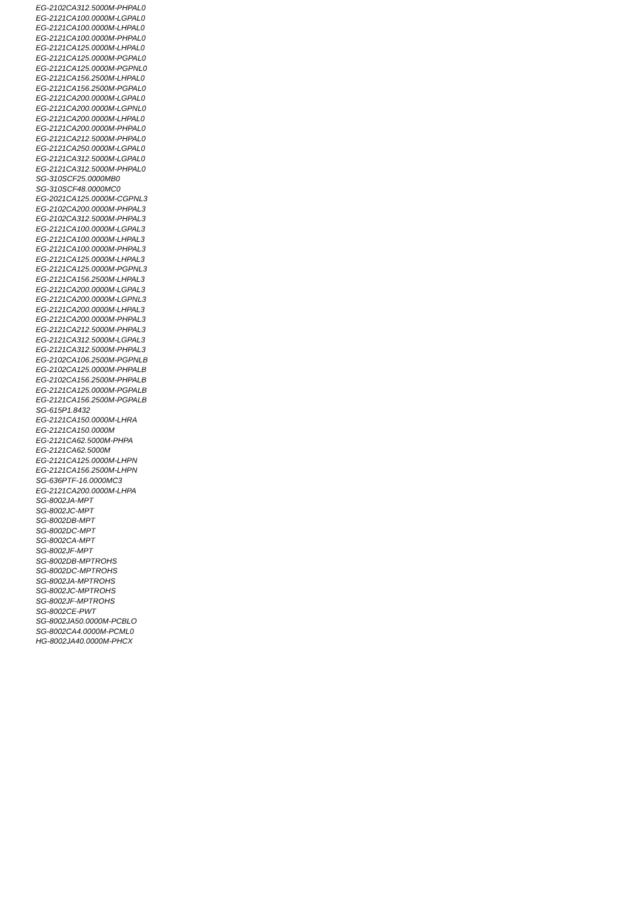EG-2102CA312.5000M-PHPAL0
EG-2121CA100.0000M-LGPAL0
EG-2121CA100.0000M-LHPAL0
EG-2121CA100.0000M-PHPAL0
EG-2121CA125.0000M-LHPAL0
EG-2121CA125.0000M-PGPAL0
EG-2121CA125.0000M-PGPNL0
EG-2121CA156.2500M-LHPAL0
EG-2121CA156.2500M-PGPAL0
EG-2121CA200.0000M-LGPAL0
EG-2121CA200.0000M-LGPNL0
EG-2121CA200.0000M-LHPAL0
EG-2121CA200.0000M-PHPAL0
EG-2121CA212.5000M-PHPAL0
EG-2121CA250.0000M-LGPAL0
EG-2121CA312.5000M-LGPAL0
EG-2121CA312.5000M-PHPAL0
SG-310SCF25.0000MB0
SG-310SCF48.0000MC0
EG-2021CA125.0000M-CGPNL3
EG-2102CA200.0000M-PHPAL3
EG-2102CA312.5000M-PHPAL3
EG-2121CA100.0000M-LGPAL3
EG-2121CA100.0000M-LHPAL3
EG-2121CA100.0000M-PHPAL3
EG-2121CA125.0000M-LHPAL3
EG-2121CA125.0000M-PGPNL3
EG-2121CA156.2500M-LHPAL3
EG-2121CA200.0000M-LGPAL3
EG-2121CA200.0000M-LGPNL3
EG-2121CA200.0000M-LHPAL3
EG-2121CA200.0000M-PHPAL3
EG-2121CA212.5000M-PHPAL3
EG-2121CA312.5000M-LGPAL3
EG-2121CA312.5000M-PHPAL3
EG-2102CA106.2500M-PGPNLB
EG-2102CA125.0000M-PHPALB
EG-2102CA156.2500M-PHPALB
EG-2121CA125.0000M-PGPALB
EG-2121CA156.2500M-PGPALB
SG-615P1.8432
EG-2121CA150.0000M-LHRA
EG-2121CA150.0000M
EG-2121CA62.5000M-PHPA
EG-2121CA62.5000M
EG-2121CA125.0000M-LHPN
EG-2121CA156.2500M-LHPN
SG-636PTF-16.0000MC3
EG-2121CA200.0000M-LHPA
SG-8002JA-MPT
SG-8002JC-MPT
SG-8002DB-MPT
SG-8002DC-MPT
SG-8002CA-MPT
SG-8002JF-MPT
SG-8002DB-MPTROHS
SG-8002DC-MPTROHS
SG-8002JA-MPTROHS
SG-8002JC-MPTROHS
SG-8002JF-MPTROHS
SG-8002CE-PWT
SG-8002JA50.0000M-PCBLO
SG-8002CA4.0000M-PCML0
HG-8002JA40.0000M-PHCX